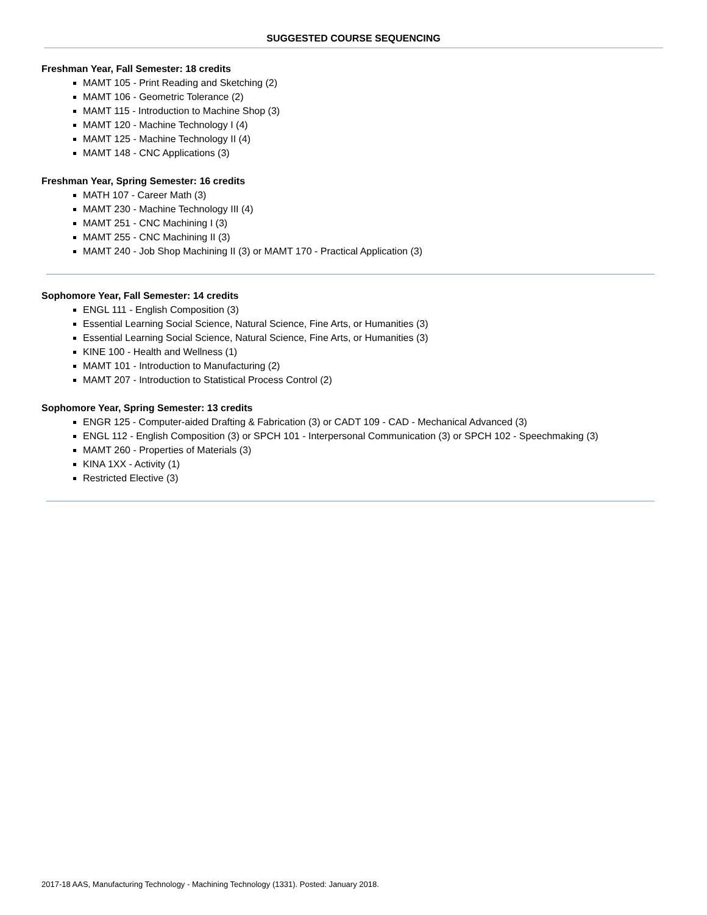SUGGESTED COURSE SEQUENCING
Freshman Year, Fall Semester: 18 credits
MAMT 105 - Print Reading and Sketching (2)
MAMT 106 - Geometric Tolerance (2)
MAMT 115 - Introduction to Machine Shop (3)
MAMT 120 - Machine Technology I (4)
MAMT 125 - Machine Technology II (4)
MAMT 148 - CNC Applications (3)
Freshman Year, Spring Semester: 16 credits
MATH 107 - Career Math (3)
MAMT 230 - Machine Technology III (4)
MAMT 251 - CNC Machining I (3)
MAMT 255 - CNC Machining II (3)
MAMT 240 - Job Shop Machining II (3) or MAMT 170 - Practical Application (3)
Sophomore Year, Fall Semester: 14 credits
ENGL 111 - English Composition (3)
Essential Learning Social Science, Natural Science, Fine Arts, or Humanities (3)
Essential Learning Social Science, Natural Science, Fine Arts, or Humanities (3)
KINE 100 - Health and Wellness (1)
MAMT 101 - Introduction to Manufacturing (2)
MAMT 207 - Introduction to Statistical Process Control (2)
Sophomore Year, Spring Semester: 13 credits
ENGR 125 - Computer-aided Drafting & Fabrication (3) or CADT 109 - CAD - Mechanical Advanced (3)
ENGL 112 - English Composition (3) or SPCH 101 - Interpersonal Communication (3) or SPCH 102 - Speechmaking (3)
MAMT 260 - Properties of Materials (3)
KINA 1XX - Activity (1)
Restricted Elective (3)
2017-18 AAS, Manufacturing Technology - Machining Technology (1331). Posted: January 2018.